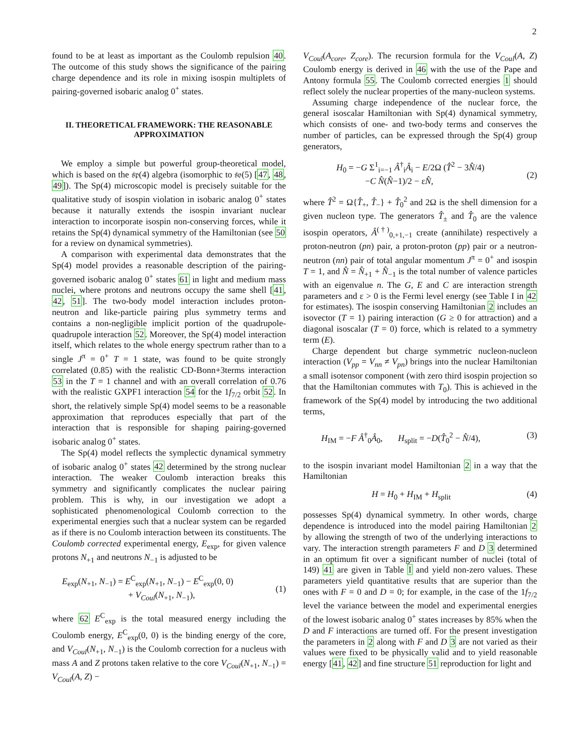2
found to be at least as important as the Coulomb repulsion 40. The outcome of this study shows the significance of the pairing charge dependence and its role in mixing isospin multiplets of pairing-governed isobaric analog 0<sup>+</sup> states.
II. THEORETICAL FRAMEWORK: THE REASONABLE APPROXIMATION
We employ a simple but powerful group-theoretical model, which is based on the 𝔰𝔭(4) algebra (isomorphic to 𝔰𝔬(5) [47, 48, 49]). The Sp(4) microscopic model is precisely suitable for the qualitative study of isospin violation in isobaric analog 0<sup>+</sup> states because it naturally extends the isospin invariant nuclear interaction to incorporate isospin non-conserving forces, while it retains the Sp(4) dynamical symmetry of the Hamiltonian (see 50 for a review on dynamical symmetries).
A comparison with experimental data demonstrates that the Sp(4) model provides a reasonable description of the pairing-governed isobaric analog 0<sup>+</sup> states 61 in light and medium mass nuclei, where protons and neutrons occupy the same shell [41, 42, 51]. The two-body model interaction includes proton-neutron and like-particle pairing plus symmetry terms and contains a non-negligible implicit portion of the quadrupole-quadrupole interaction 52. Moreover, the Sp(4) model interaction itself, which relates to the whole energy spectrum rather than to a single J<sup>π</sup> = 0<sup>+</sup> T = 1 state, was found to be quite strongly correlated (0.85) with the realistic CD-Bonn+3terms interaction 53 in the T = 1 channel and with an overall correlation of 0.76 with the realistic GXPF1 interaction 54 for the 1f<sub>7/2</sub> orbit 52. In short, the relatively simple Sp(4) model seems to be a reasonable approximation that reproduces especially that part of the interaction that is responsible for shaping pairing-governed isobaric analog 0<sup>+</sup> states.
The Sp(4) model reflects the symplectic dynamical symmetry of isobaric analog 0<sup>+</sup> states 42 determined by the strong nuclear interaction. The weaker Coulomb interaction breaks this symmetry and significantly complicates the nuclear pairing problem. This is why, in our investigation we adopt a sophisticated phenomenological Coulomb correction to the experimental energies such that a nuclear system can be regarded as if there is no Coulomb interaction between its constituents. The Coulomb corrected experimental energy, E<sub>exp</sub>, for given valence protons N<sub>+1</sub> and neutrons N<sub>−1</sub> is adjusted to be
E<sub>exp</sub>(N<sub>+1</sub>, N<sub>−1</sub>) = E<sup>C</sup><sub>exp</sub>(N<sub>+1</sub>, N<sub>−1</sub>) − E<sup>C</sup><sub>exp</sub>(0, 0)
+ V<sub>Coul</sub>(N<sub>+1</sub>, N<sub>−1</sub>),
(1)
where 62 E<sup>C</sup><sub>exp</sub> is the total measured energy including the Coulomb energy, E<sup>C</sup><sub>exp</sub>(0, 0) is the binding energy of the core, and V<sub>Coul</sub>(N<sub>+1</sub>, N<sub>−1</sub>) is the Coulomb correction for a nucleus with mass A and Z protons taken relative to the core V<sub>Coul</sub>(N<sub>+1</sub>, N<sub>−1</sub>) = V<sub>Coul</sub>(A, Z) −
V<sub>Coul</sub>(A<sub>core</sub>, Z<sub>core</sub>). The recursion formula for the V<sub>Coul</sub>(A, Z) Coulomb energy is derived in 46 with the use of the Pape and Antony formula 55. The Coulomb corrected energies 1 should reflect solely the nuclear properties of the many-nucleon systems.
Assuming charge independence of the nuclear force, the general isoscalar Hamiltonian with Sp(4) dynamical symmetry, which consists of one- and two-body terms and conserves the number of particles, can be expressed through the Sp(4) group generators,
H<sub>0</sub> = −G Σ<sup>1</sup><sub>i=−1</sub> Â<sup>†</sup><sub>i</sub>Â<sub>i</sub> − E/2Ω (T̂<sup>2</sup> − 3N̂/4)
−C N̂(N̂−1)/2 − εN̂,
(2)
where T̂<sup>2</sup> = Ω{T̂<sub>+</sub>, T̂<sub>−</sub>} + T̂<sub>0</sub><sup>2</sup> and 2Ω is the shell dimension for a given nucleon type. The generators T̂<sub>±</sub> and T̂<sub>0</sub> are the valence isospin operators, Â<sup>(†)</sup><sub>0,+1,−1</sub> create (annihilate) respectively a proton-neutron (pn) pair, a proton-proton (pp) pair or a neutron-neutron (nn) pair of total angular momentum J<sup>π</sup> = 0<sup>+</sup> and isospin T = 1, and N̂ = N̂<sub>+1</sub> + N̂<sub>−1</sub> is the total number of valence particles with an eigenvalue n. The G, E and C are interaction strength parameters and ε > 0 is the Fermi level energy (see Table I in 42 for estimates). The isospin conserving Hamiltonian 2 includes an isovector (T = 1) pairing interaction (G ≥ 0 for attraction) and a diagonal isoscalar (T = 0) force, which is related to a symmetry term (E).
Charge dependent but charge symmetric nucleon-nucleon interaction (V<sub>pp</sub> = V<sub>nn</sub> ≠ V<sub>pn</sub>) brings into the nuclear Hamiltonian a small isotensor component (with zero third isospin projection so that the Hamiltonian commutes with T<sub>0</sub>). This is achieved in the framework of the Sp(4) model by introducing the two additional terms,
H<sub>IM</sub> = −F Â<sup>†</sup><sub>0</sub>Â<sub>0</sub>, H<sub>split</sub> = −D(T̂<sub>0</sub><sup>2</sup> − N̂/4), (3)
to the isospin invariant model Hamiltonian 2 in a way that the Hamiltonian
H = H<sub>0</sub> + H<sub>IM</sub> + H<sub>split</sub> (4)
possesses Sp(4) dynamical symmetry. In other words, charge dependence is introduced into the model pairing Hamiltonian 2 by allowing the strength of two of the underlying interactions to vary. The interaction strength parameters F and D 3 determined in an optimum fit over a significant number of nuclei (total of 149) 41 are given in Table I and yield non-zero values. These parameters yield quantitative results that are superior than the ones with F = 0 and D = 0; for example, in the case of the 1f<sub>7/2</sub> level the variance between the model and experimental energies of the lowest isobaric analog 0<sup>+</sup> states increases by 85% when the D and F interactions are turned off. For the present investigation the parameters in 2 along with F and D 3 are not varied as their values were fixed to be physically valid and to yield reasonable energy [41, 42] and fine structure 51 reproduction for light and